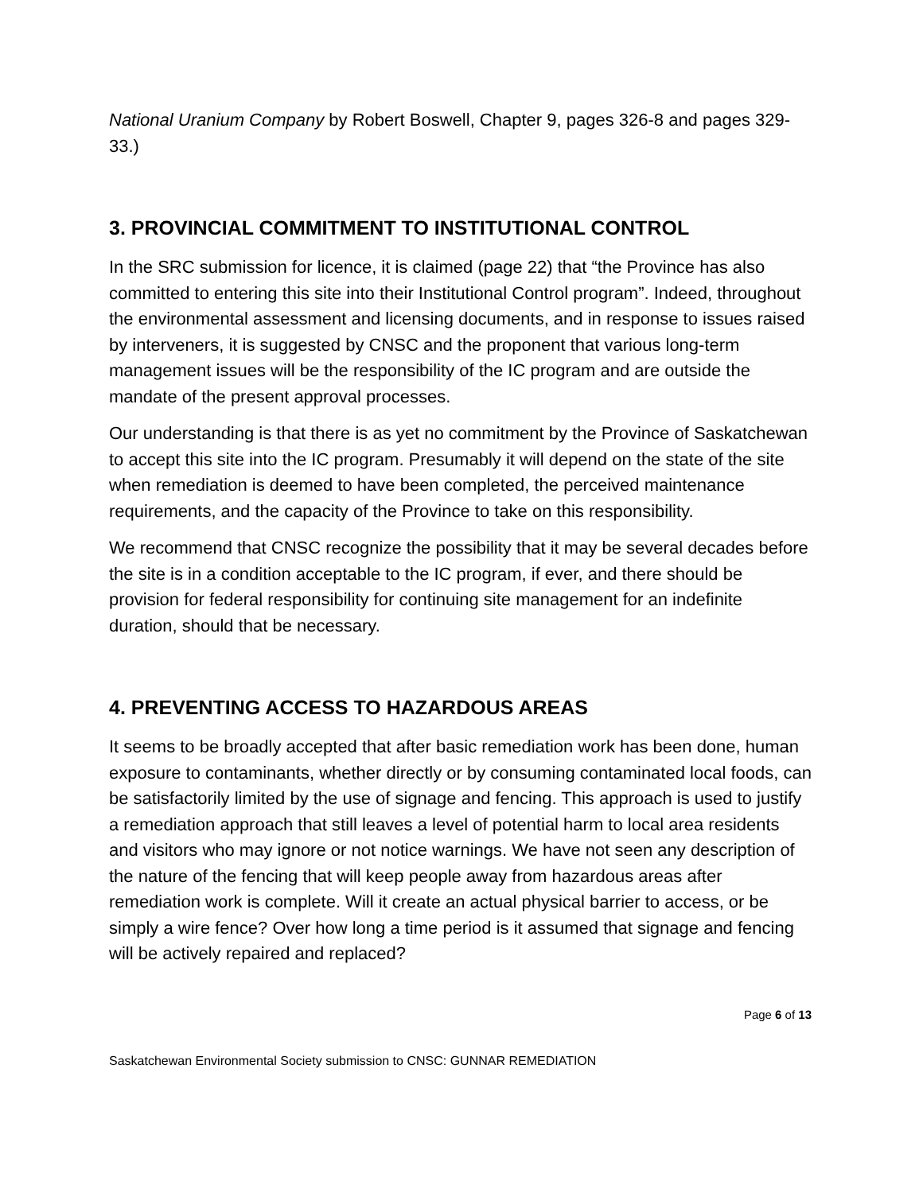National Uranium Company by Robert Boswell, Chapter 9, pages 326-8 and pages 329-33.)
3. PROVINCIAL COMMITMENT TO INSTITUTIONAL CONTROL
In the SRC submission for licence, it is claimed (page 22) that “the Province has also committed to entering this site into their Institutional Control program”. Indeed, throughout the environmental assessment and licensing documents, and in response to issues raised by interveners, it is suggested by CNSC and the proponent that various long-term management issues will be the responsibility of the IC program and are outside the mandate of the present approval processes.
Our understanding is that there is as yet no commitment by the Province of Saskatchewan to accept this site into the IC program. Presumably it will depend on the state of the site when remediation is deemed to have been completed, the perceived maintenance requirements, and the capacity of the Province to take on this responsibility.
We recommend that CNSC recognize the possibility that it may be several decades before the site is in a condition acceptable to the IC program, if ever, and there should be provision for federal responsibility for continuing site management for an indefinite duration, should that be necessary.
4. PREVENTING ACCESS TO HAZARDOUS AREAS
It seems to be broadly accepted that after basic remediation work has been done, human exposure to contaminants, whether directly or by consuming contaminated local foods, can be satisfactorily limited by the use of signage and fencing. This approach is used to justify a remediation approach that still leaves a level of potential harm to local area residents and visitors who may ignore or not notice warnings. We have not seen any description of the nature of the fencing that will keep people away from hazardous areas after remediation work is complete. Will it create an actual physical barrier to access, or be simply a wire fence? Over how long a time period is it assumed that signage and fencing will be actively repaired and replaced?
Page 6 of 13
Saskatchewan Environmental Society submission to CNSC: GUNNAR REMEDIATION